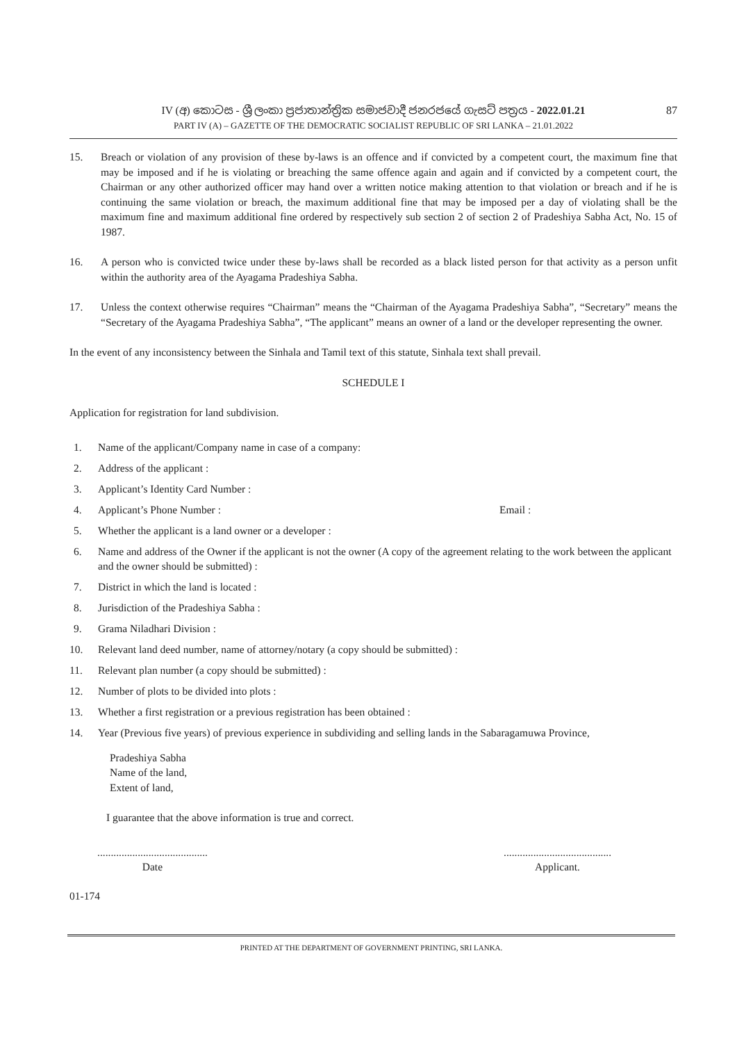87
IV (අ) කොටස - ශ්‍රී ලංකා ප්‍රජාතාන්ත්‍රික සමාජවාදී ජනරජයේ ගැසට් පත්‍රය - 2022.01.21
PART IV (A) – GAZETTE OF THE DEMOCRATIC SOCIALIST REPUBLIC OF SRI LANKA – 21.01.2022
15. Breach or violation of any provision of these by-laws is an offence and if convicted by a competent court, the maximum fine that may be imposed and if he is violating or breaching the same offence again and again and if convicted by a competent court, the Chairman or any other authorized officer may hand over a written notice making attention to that violation or breach and if he is continuing the same violation or breach, the maximum additional fine that may be imposed per a day of violating shall be the maximum fine and maximum additional fine ordered by respectively sub section 2 of section 2 of Pradeshiya Sabha Act, No. 15 of 1987.
16. A person who is convicted twice under these by-laws shall be recorded as a black listed person for that activity as a person unfit within the authority area of the Ayagama Pradeshiya Sabha.
17. Unless the context otherwise requires “Chairman” means the “Chairman of the Ayagama Pradeshiya Sabha”, “Secretary” means the “Secretary of the Ayagama Pradeshiya Sabha”, “The applicant” means an owner of a land or the developer representing the owner.
In the event of any inconsistency between the Sinhala and Tamil text of this statute, Sinhala text shall prevail.
SCHEDULE I
Application for registration for land subdivision.
1. Name of the applicant/Company name in case of a company:
2. Address of the applicant :
3. Applicant’s Identity Card Number :
4. Applicant’s Phone Number : Email :
5. Whether the applicant is a land owner or a developer :
6. Name and address of the Owner if the applicant is not the owner (A copy of the agreement relating to the work between the applicant and the owner should be submitted) :
7. District in which the land is located :
8. Jurisdiction of the Pradeshiya Sabha :
9. Grama Niladhari Division :
10. Relevant land deed number, name of attorney/notary (a copy should be submitted) :
11. Relevant plan number (a copy should be submitted) :
12. Number of plots to be divided into plots :
13. Whether a first registration or a previous registration has been obtained :
14. Year (Previous five years) of previous experience in subdividing and selling lands in the Sabaragamuwa Province,
Pradeshiya Sabha
Name of the land,
Extent of land,
I guarantee that the above information is true and correct.
.........................................
Date
........................................
Applicant.
01-174
PRINTED AT THE DEPARTMENT OF GOVERNMENT PRINTING, SRI LANKA.